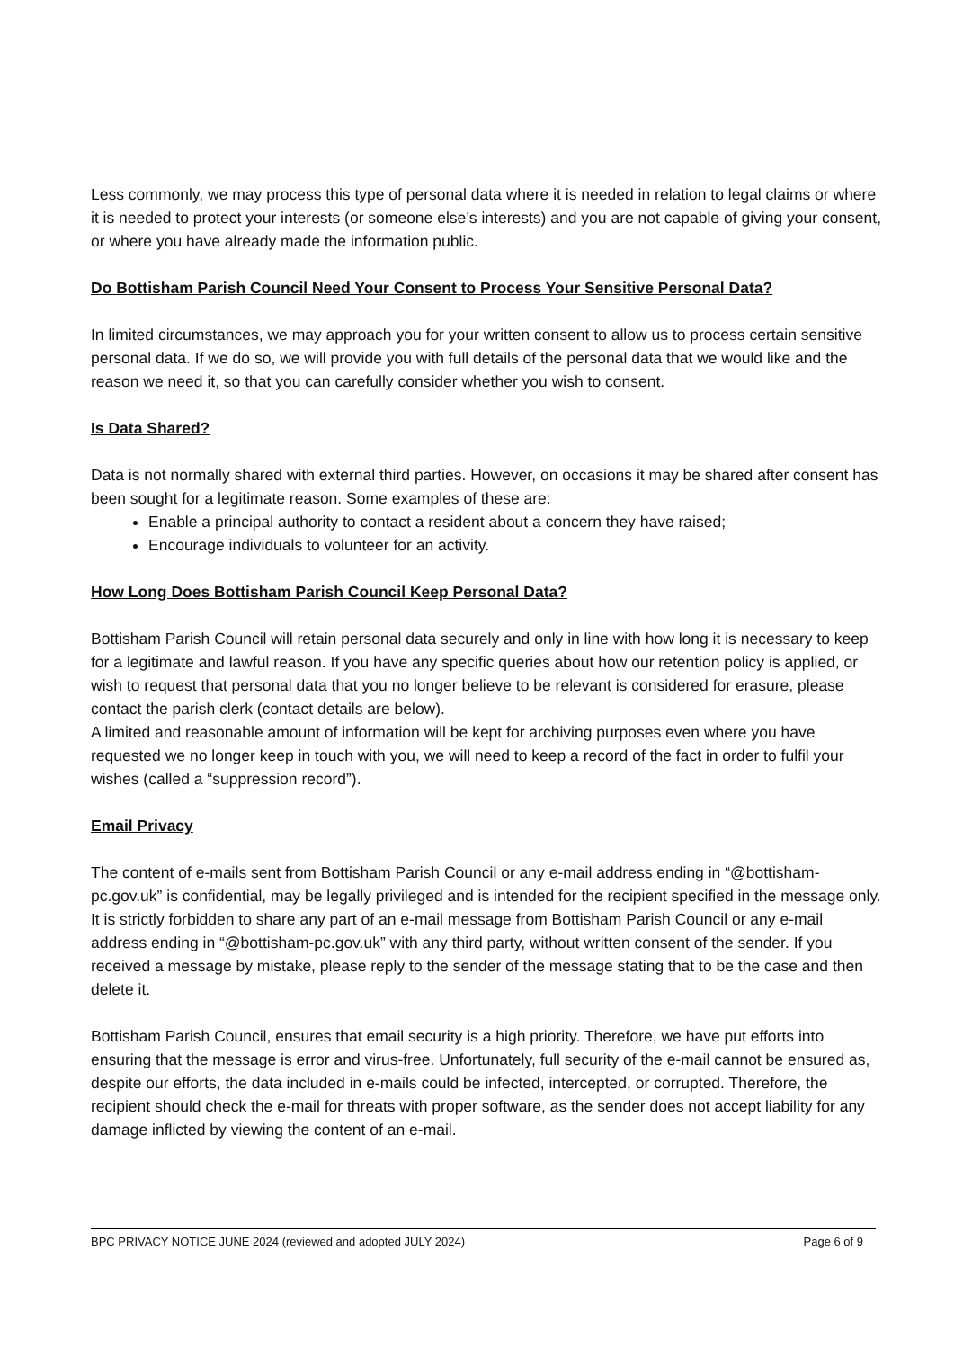Less commonly, we may process this type of personal data where it is needed in relation to legal claims or where it is needed to protect your interests (or someone else’s interests) and you are not capable of giving your consent, or where you have already made the information public.
Do Bottisham Parish Council Need Your Consent to Process Your Sensitive Personal Data?
In limited circumstances, we may approach you for your written consent to allow us to process certain sensitive personal data. If we do so, we will provide you with full details of the personal data that we would like and the reason we need it, so that you can carefully consider whether you wish to consent.
Is Data Shared?
Data is not normally shared with external third parties. However, on occasions it may be shared after consent has been sought for a legitimate reason. Some examples of these are:
Enable a principal authority to contact a resident about a concern they have raised;
Encourage individuals to volunteer for an activity.
How Long Does Bottisham Parish Council Keep Personal Data?
Bottisham Parish Council will retain personal data securely and only in line with how long it is necessary to keep for a legitimate and lawful reason. If you have any specific queries about how our retention policy is applied, or wish to request that personal data that you no longer believe to be relevant is considered for erasure, please contact the parish clerk (contact details are below).
A limited and reasonable amount of information will be kept for archiving purposes even where you have requested we no longer keep in touch with you, we will need to keep a record of the fact in order to fulfil your wishes (called a “suppression record”).
Email Privacy
The content of e-mails sent from Bottisham Parish Council or any e-mail address ending in “@bottisham-pc.gov.uk” is confidential, may be legally privileged and is intended for the recipient specified in the message only. It is strictly forbidden to share any part of an e-mail message from Bottisham Parish Council or any e-mail address ending in “@bottisham-pc.gov.uk” with any third party, without written consent of the sender. If you received a message by mistake, please reply to the sender of the message stating that to be the case and then delete it.
Bottisham Parish Council, ensures that email security is a high priority. Therefore, we have put efforts into ensuring that the message is error and virus-free. Unfortunately, full security of the e-mail cannot be ensured as, despite our efforts, the data included in e-mails could be infected, intercepted, or corrupted. Therefore, the recipient should check the e-mail for threats with proper software, as the sender does not accept liability for any damage inflicted by viewing the content of an e-mail.
BPC PRIVACY NOTICE JUNE 2024 (reviewed and adopted JULY 2024) Page 6 of 9